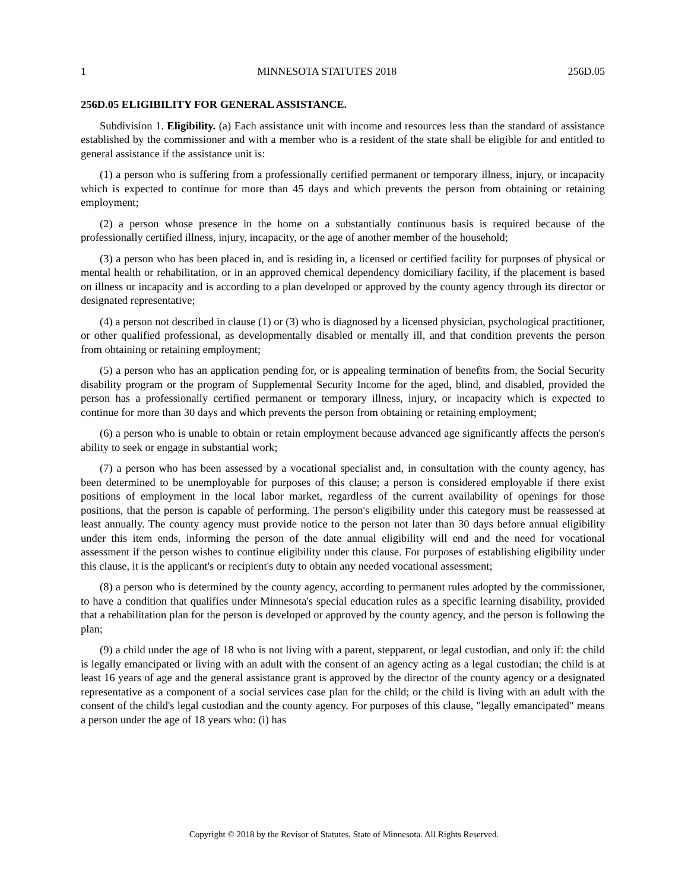1 MINNESOTA STATUTES 2018 256D.05
256D.05 ELIGIBILITY FOR GENERAL ASSISTANCE.
Subdivision 1. Eligibility. (a) Each assistance unit with income and resources less than the standard of assistance established by the commissioner and with a member who is a resident of the state shall be eligible for and entitled to general assistance if the assistance unit is:
(1) a person who is suffering from a professionally certified permanent or temporary illness, injury, or incapacity which is expected to continue for more than 45 days and which prevents the person from obtaining or retaining employment;
(2) a person whose presence in the home on a substantially continuous basis is required because of the professionally certified illness, injury, incapacity, or the age of another member of the household;
(3) a person who has been placed in, and is residing in, a licensed or certified facility for purposes of physical or mental health or rehabilitation, or in an approved chemical dependency domiciliary facility, if the placement is based on illness or incapacity and is according to a plan developed or approved by the county agency through its director or designated representative;
(4) a person not described in clause (1) or (3) who is diagnosed by a licensed physician, psychological practitioner, or other qualified professional, as developmentally disabled or mentally ill, and that condition prevents the person from obtaining or retaining employment;
(5) a person who has an application pending for, or is appealing termination of benefits from, the Social Security disability program or the program of Supplemental Security Income for the aged, blind, and disabled, provided the person has a professionally certified permanent or temporary illness, injury, or incapacity which is expected to continue for more than 30 days and which prevents the person from obtaining or retaining employment;
(6) a person who is unable to obtain or retain employment because advanced age significantly affects the person's ability to seek or engage in substantial work;
(7) a person who has been assessed by a vocational specialist and, in consultation with the county agency, has been determined to be unemployable for purposes of this clause; a person is considered employable if there exist positions of employment in the local labor market, regardless of the current availability of openings for those positions, that the person is capable of performing. The person's eligibility under this category must be reassessed at least annually. The county agency must provide notice to the person not later than 30 days before annual eligibility under this item ends, informing the person of the date annual eligibility will end and the need for vocational assessment if the person wishes to continue eligibility under this clause. For purposes of establishing eligibility under this clause, it is the applicant's or recipient's duty to obtain any needed vocational assessment;
(8) a person who is determined by the county agency, according to permanent rules adopted by the commissioner, to have a condition that qualifies under Minnesota's special education rules as a specific learning disability, provided that a rehabilitation plan for the person is developed or approved by the county agency, and the person is following the plan;
(9) a child under the age of 18 who is not living with a parent, stepparent, or legal custodian, and only if: the child is legally emancipated or living with an adult with the consent of an agency acting as a legal custodian; the child is at least 16 years of age and the general assistance grant is approved by the director of the county agency or a designated representative as a component of a social services case plan for the child; or the child is living with an adult with the consent of the child's legal custodian and the county agency. For purposes of this clause, "legally emancipated" means a person under the age of 18 years who: (i) has
Copyright © 2018 by the Revisor of Statutes, State of Minnesota. All Rights Reserved.